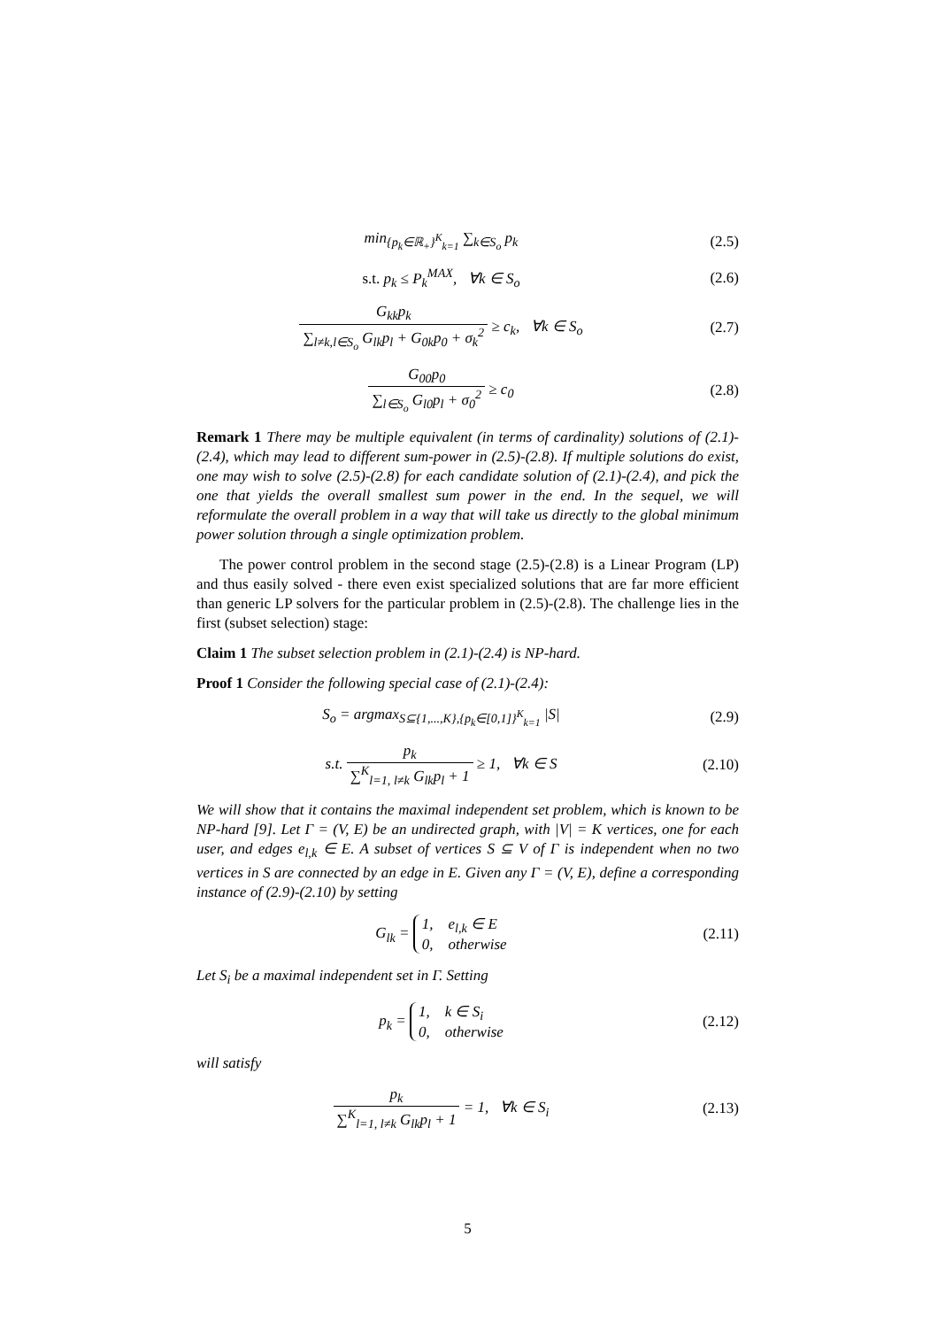min<sub>{p<sub>k</sub>∈ℝ<sub>+</sub>}<sup>K</sup><sub>k=1</sub></sub> ∑<sub>k∈S<sub>o</sub></sub> p<sub>k</sub> (2.5)
s.t. p<sub>k</sub> ≤ P<sub>k</sub><sup>MAX</sup>, ∀k ∈ S<sub>o</sub> (2.6)
G<sub>kk</sub>p<sub>k</sub> ∑<sub>l≠k,l∈S<sub>o</sub></sub> G<sub>lk</sub>p<sub>l</sub> + G<sub>0k</sub>p<sub>0</sub> + σ<sub>k</sub><sup>2</sup> ≥ c<sub>k</sub>, ∀k ∈ S<sub>o</sub>
(2.7)
G<sub>00</sub>p<sub>0</sub> ∑<sub>l∈S<sub>o</sub></sub> G<sub>l0</sub>p<sub>l</sub> + σ<sub>0</sub><sup>2</sup> ≥ c<sub>0</sub> (2.8)
Remark 1 There may be multiple equivalent (in terms of cardinality) solutions of (2.1)-(2.4), which may lead to different sum-power in (2.5)-(2.8). If multiple solutions do exist, one may wish to solve (2.5)-(2.8) for each candidate solution of (2.1)-(2.4), and pick the one that yields the overall smallest sum power in the end. In the sequel, we will reformulate the overall problem in a way that will take us directly to the global minimum power solution through a single optimization problem.
The power control problem in the second stage (2.5)-(2.8) is a Linear Program (LP) and thus easily solved - there even exist specialized solutions that are far more efficient than generic LP solvers for the particular problem in (2.5)-(2.8). The challenge lies in the first (subset selection) stage:
Claim 1 The subset selection problem in (2.1)-(2.4) is NP-hard.
Proof 1 Consider the following special case of (2.1)-(2.4):
S<sub>o</sub> = argmax<sub>S⊆{1,...,K},{p<sub>k</sub>∈[0,1]}<sup>K</sup><sub>k=1</sub></sub> |S|
(2.9)
s.t. p<sub>k</sub> ∑<sup>K</sup><sub>l=1, l≠k</sub> G<sub>lk</sub>p<sub>l</sub> + 1 ≥ 1, ∀k ∈ S
(2.10)
We will show that it contains the maximal independent set problem, which is known to be NP-hard [9]. Let Γ = (V, E) be an undirected graph, with |V| = K vertices, one for each user, and edges e<sub>l,k</sub> ∈ E. A subset of vertices S ⊆ V of Γ is independent when no two vertices in S are connected by an edge in E. Given any Γ = (V, E), define a corresponding instance of (2.9)-(2.10) by setting
G<sub>lk</sub> = 1, e<sub>l,k</sub> ∈ E
0, otherwise
(2.11)
Let S<sub>i</sub> be a maximal independent set in Γ. Setting
p<sub>k</sub> = 1, k ∈ S<sub>i</sub>
0, otherwise
(2.12)
will satisfy
p<sub>k</sub> ∑<sup>K</sup><sub>l=1, l≠k</sub> G<sub>lk</sub>p<sub>l</sub> + 1 = 1, ∀k ∈ S<sub>i</sub>
(2.13)
5